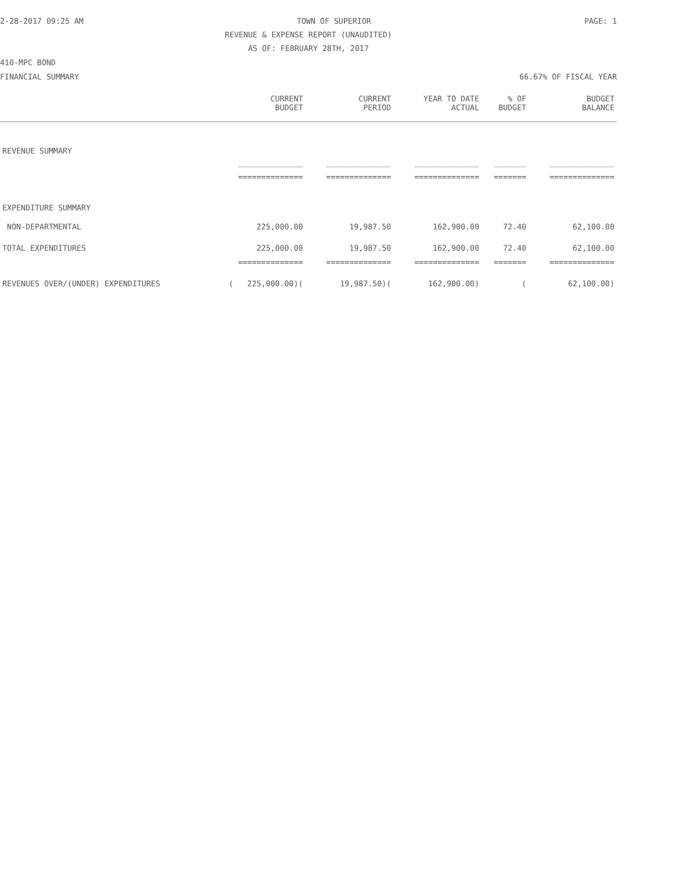2-28-2017 09:25 AM TOWN OF SUPERIOR PAGE: 1
REVENUE & EXPENSE REPORT (UNAUDITED)
AS OF: FEBRUARY 28TH, 2017
410-MPC BOND
FINANCIAL SUMMARY 66.67% OF FISCAL YEAR
| | CURRENT BUDGET | CURRENT PERIOD | YEAR TO DATE ACTUAL | % OF BUDGET | BUDGET BALANCE |
| --- | --- | --- | --- | --- | --- |
| REVENUE SUMMARY | | | | | |
| | ______________ | ______________ | ______________ | _______ | ______________ |
| | ============== | ============== | ============== | ======= | ============== |
| EXPENDITURE SUMMARY | | | | | |
| NON-DEPARTMENTAL | 225,000.00 | 19,987.50 | 162,900.00 | 72.40 | 62,100.00 |
| TOTAL EXPENDITURES | 225,000.00 | 19,987.50 | 162,900.00 | 72.40 | 62,100.00 |
| | ============== | ============== | ============== | ======= | ============== |
| REVENUES OVER/(UNDER) EXPENDITURES | ( 225,000.00)( | 19,987.50)( | 162,900.00) | ( | 62,100.00) |